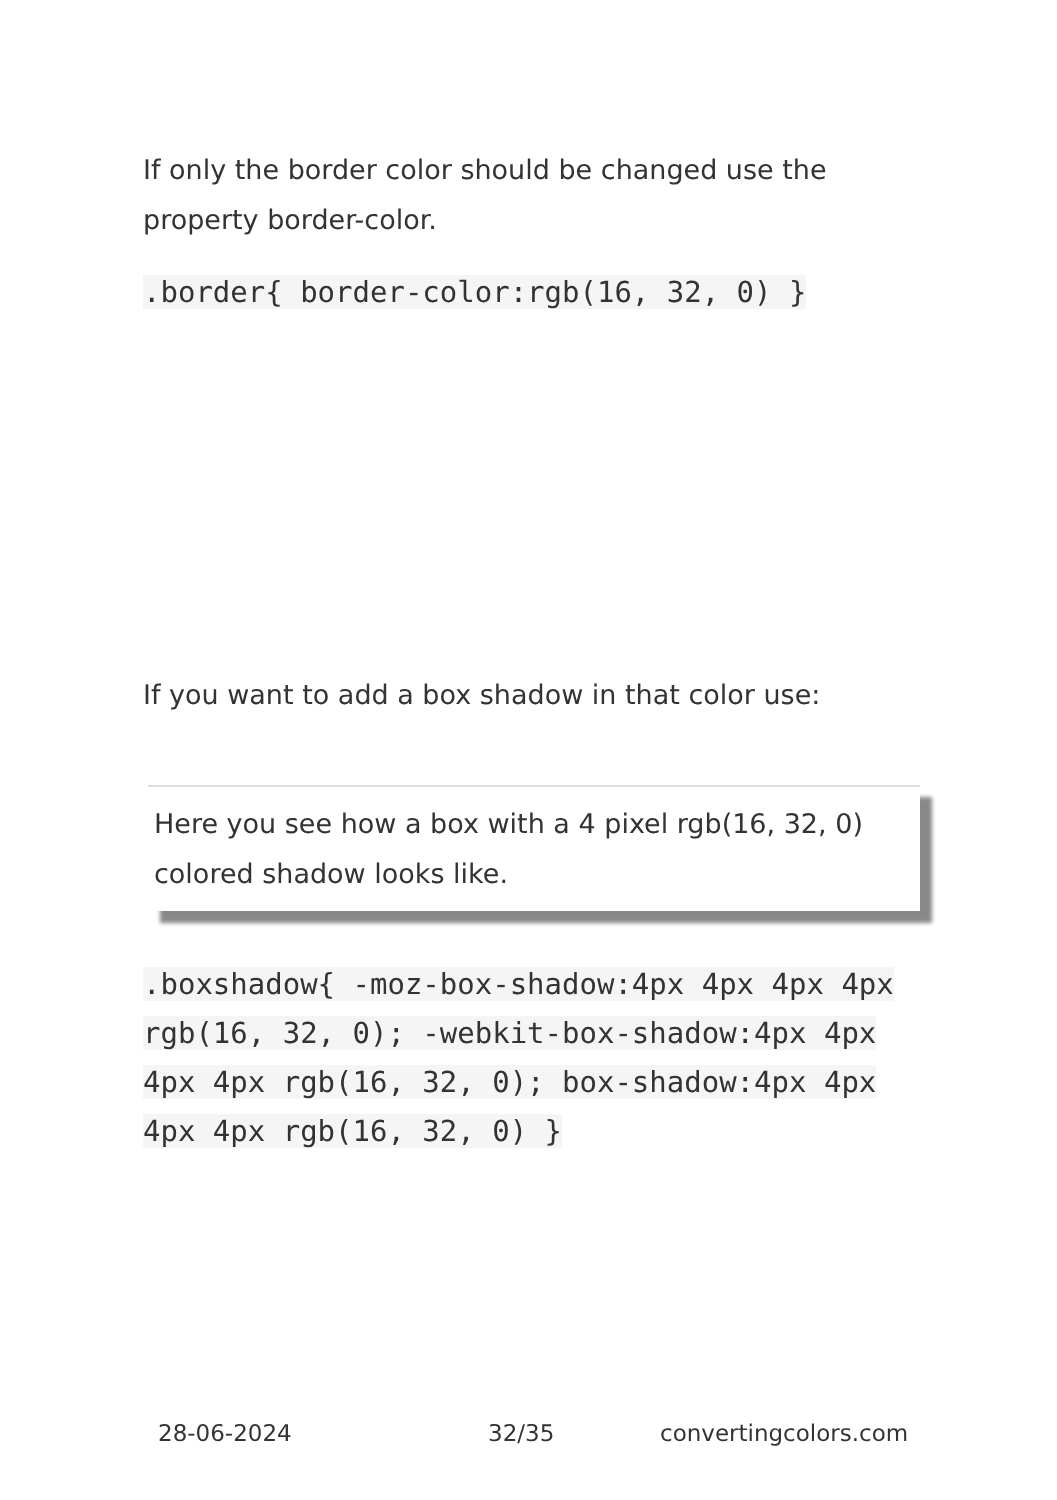If only the border color should be changed use the property border-color.
.border{ border-color:rgb(16, 32, 0) }
If you want to add a box shadow in that color use:
Here you see how a box with a 4 pixel rgb(16, 32, 0) colored shadow looks like.
.boxshadow{ -moz-box-shadow:4px 4px 4px 4px rgb(16, 32, 0); -webkit-box-shadow:4px 4px 4px 4px rgb(16, 32, 0); box-shadow:4px 4px 4px 4px rgb(16, 32, 0) }
28-06-2024 32/35 convertingcolors.com